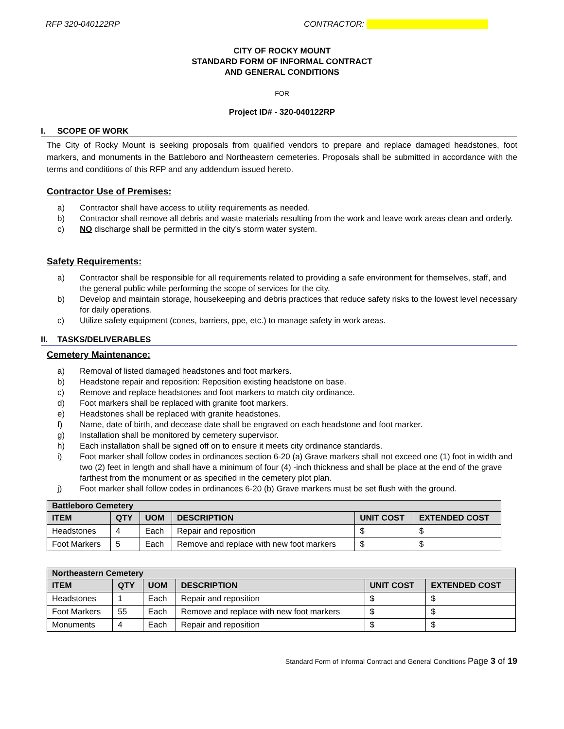RFP 320-040122RP CONTRACTOR:
CITY OF ROCKY MOUNT
STANDARD FORM OF INFORMAL CONTRACT
AND GENERAL CONDITIONS
FOR
Project ID# - 320-040122RP
I. SCOPE OF WORK
The City of Rocky Mount is seeking proposals from qualified vendors to prepare and replace damaged headstones, foot markers, and monuments in the Battleboro and Northeastern cemeteries. Proposals shall be submitted in accordance with the terms and conditions of this RFP and any addendum issued hereto.
Contractor Use of Premises:
a) Contractor shall have access to utility requirements as needed.
b) Contractor shall remove all debris and waste materials resulting from the work and leave work areas clean and orderly.
c) NO discharge shall be permitted in the city’s storm water system.
Safety Requirements:
a) Contractor shall be responsible for all requirements related to providing a safe environment for themselves, staff, and the general public while performing the scope of services for the city.
b) Develop and maintain storage, housekeeping and debris practices that reduce safety risks to the lowest level necessary for daily operations.
c) Utilize safety equipment (cones, barriers, ppe, etc.) to manage safety in work areas.
II. TASKS/DELIVERABLES
Cemetery Maintenance:
a) Removal of listed damaged headstones and foot markers.
b) Headstone repair and reposition: Reposition existing headstone on base.
c) Remove and replace headstones and foot markers to match city ordinance.
d) Foot markers shall be replaced with granite foot markers.
e) Headstones shall be replaced with granite headstones.
f) Name, date of birth, and decease date shall be engraved on each headstone and foot marker.
g) Installation shall be monitored by cemetery supervisor.
h) Each installation shall be signed off on to ensure it meets city ordinance standards.
i) Foot marker shall follow codes in ordinances section 6-20 (a) Grave markers shall not exceed one (1) foot in width and two (2) feet in length and shall have a minimum of four (4) -inch thickness and shall be place at the end of the grave farthest from the monument or as specified in the cemetery plot plan.
j) Foot marker shall follow codes in ordinances 6-20 (b) Grave markers must be set flush with the ground.
| Battleboro Cemetery | | | | | |
| --- | --- | --- | --- | --- | --- |
| ITEM | QTY | UOM | DESCRIPTION | UNIT COST | EXTENDED COST |
| Headstones | 4 | Each | Repair and reposition | $ | $ |
| Foot Markers | 5 | Each | Remove and replace with new foot markers | $ | $ |
| Northeastern Cemetery | | | | | |
| --- | --- | --- | --- | --- | --- |
| ITEM | QTY | UOM | DESCRIPTION | UNIT COST | EXTENDED COST |
| Headstones | 1 | Each | Repair and reposition | $ | $ |
| Foot Markers | 55 | Each | Remove and replace with new foot markers | $ | $ |
| Monuments | 4 | Each | Repair and reposition | $ | $ |
Standard Form of Informal Contract and General Conditions Page 3 of 19